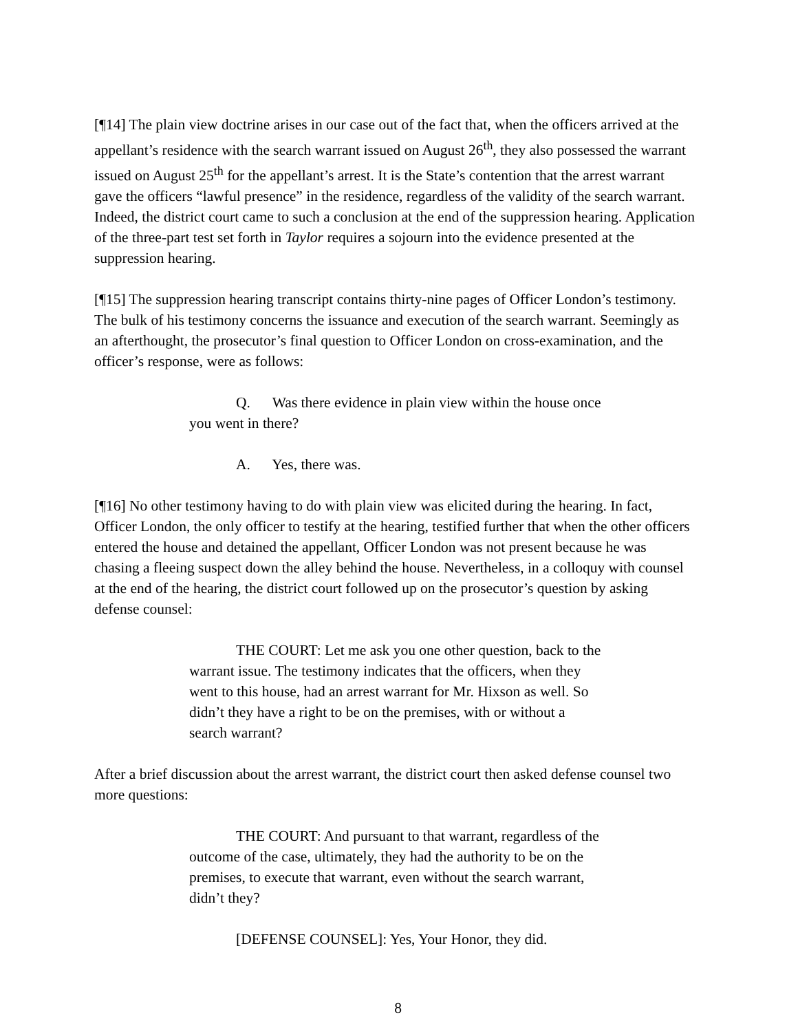[¶14] The plain view doctrine arises in our case out of the fact that, when the officers arrived at the appellant’s residence with the search warrant issued on August 26<sup>th</sup>, they also possessed the warrant issued on August 25<sup>th</sup> for the appellant’s arrest. It is the State’s contention that the arrest warrant gave the officers “lawful presence” in the residence, regardless of the validity of the search warrant. Indeed, the district court came to such a conclusion at the end of the suppression hearing. Application of the three-part test set forth in Taylor requires a sojourn into the evidence presented at the suppression hearing.
[¶15] The suppression hearing transcript contains thirty-nine pages of Officer London’s testimony. The bulk of his testimony concerns the issuance and execution of the search warrant. Seemingly as an afterthought, the prosecutor’s final question to Officer London on cross-examination, and the officer’s response, were as follows:
Q. Was there evidence in plain view within the house once you went in there?
A. Yes, there was.
[¶16] No other testimony having to do with plain view was elicited during the hearing. In fact, Officer London, the only officer to testify at the hearing, testified further that when the other officers entered the house and detained the appellant, Officer London was not present because he was chasing a fleeing suspect down the alley behind the house. Nevertheless, in a colloquy with counsel at the end of the hearing, the district court followed up on the prosecutor’s question by asking defense counsel:
THE COURT: Let me ask you one other question, back to the warrant issue. The testimony indicates that the officers, when they went to this house, had an arrest warrant for Mr. Hixson as well. So didn’t they have a right to be on the premises, with or without a search warrant?
After a brief discussion about the arrest warrant, the district court then asked defense counsel two more questions:
THE COURT: And pursuant to that warrant, regardless of the outcome of the case, ultimately, they had the authority to be on the premises, to execute that warrant, even without the search warrant, didn’t they?
[DEFENSE COUNSEL]: Yes, Your Honor, they did.
8